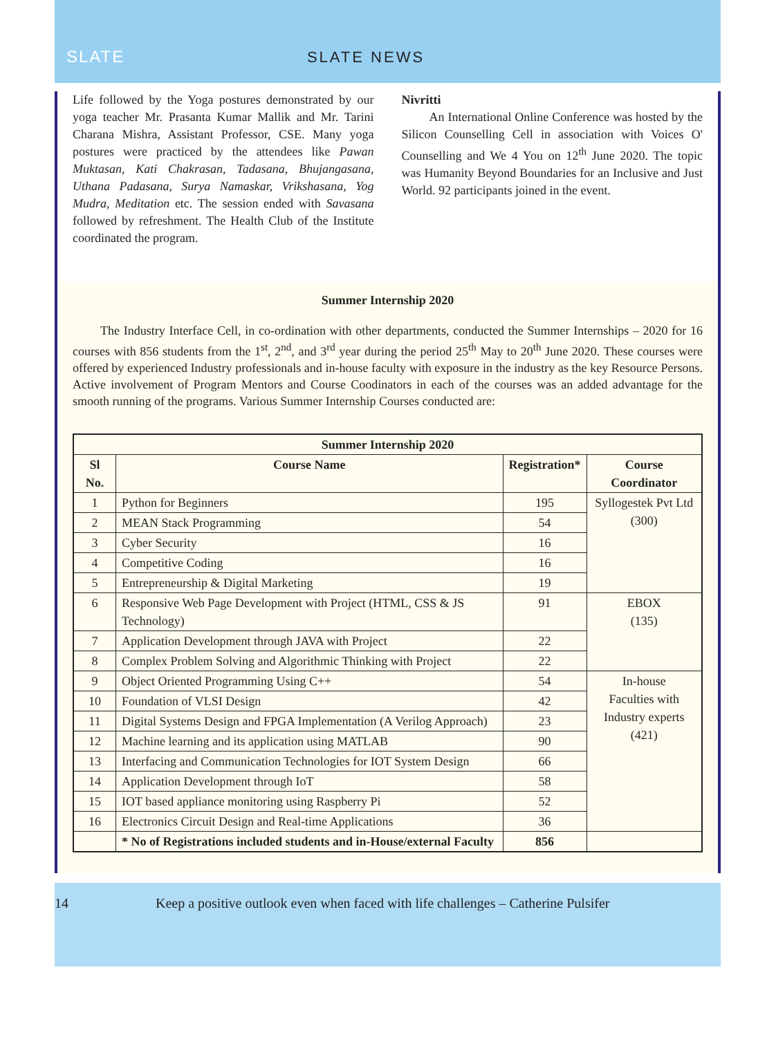SLATE
SLATE NEWS
Life followed by the Yoga postures demonstrated by our yoga teacher Mr. Prasanta Kumar Mallik and Mr. Tarini Charana Mishra, Assistant Professor, CSE. Many yoga postures were practiced by the attendees like Pawan Muktasan, Kati Chakrasan, Tadasana, Bhujangasana, Uthana Padasana, Surya Namaskar, Vrikshasana, Yog Mudra, Meditation etc. The session ended with Savasana followed by refreshment. The Health Club of the Institute coordinated the program.
Nivritti
An International Online Conference was hosted by the Silicon Counselling Cell in association with Voices O' Counselling and We 4 You on 12<sup>th</sup> June 2020. The topic was Humanity Beyond Boundaries for an Inclusive and Just World. 92 participants joined in the event.
Summer Internship 2020
The Industry Interface Cell, in co-ordination with other departments, conducted the Summer Internships – 2020 for 16 courses with 856 students from the 1<sup>st</sup>, 2<sup>nd</sup>, and 3<sup>rd</sup> year during the period 25<sup>th</sup> May to 20<sup>th</sup> June 2020. These courses were offered by experienced Industry professionals and in-house faculty with exposure in the industry as the key Resource Persons. Active involvement of Program Mentors and Course Coodinators in each of the courses was an added advantage for the smooth running of the programs. Various Summer Internship Courses conducted are:
| Summer Internship 2020 | | | |
| --- | --- | --- | --- |
| Sl No. | Course Name | Registration* | Course Coordinator |
| 1 | Python for Beginners | 195 | Syllogestek Pvt Ltd (300) |
| 2 | MEAN Stack Programming | 54 | |
| 3 | Cyber Security | 16 | |
| 4 | Competitive Coding | 16 | |
| 5 | Entrepreneurship & Digital Marketing | 19 | |
| 6 | Responsive Web Page Development with Project (HTML, CSS & JS Technology) | 91 | EBOX (135) |
| 7 | Application Development through JAVA with Project | 22 | |
| 8 | Complex Problem Solving and Algorithmic Thinking with Project | 22 | |
| 9 | Object Oriented Programming Using C++ | 54 | In-house Faculties with Industry experts (421) |
| 10 | Foundation of VLSI Design | 42 | |
| 11 | Digital Systems Design and FPGA Implementation (A Verilog Approach) | 23 | |
| 12 | Machine learning and its application using MATLAB | 90 | |
| 13 | Interfacing and Communication Technologies for IOT System Design | 66 | |
| 14 | Application Development through IoT | 58 | |
| 15 | IOT based appliance monitoring using Raspberry Pi | 52 | |
| 16 | Electronics Circuit Design and Real-time Applications | 36 | |
| | * No of Registrations included students and in-House/external Faculty | 856 | |
14 Keep a positive outlook even when faced with life challenges – Catherine Pulsifer